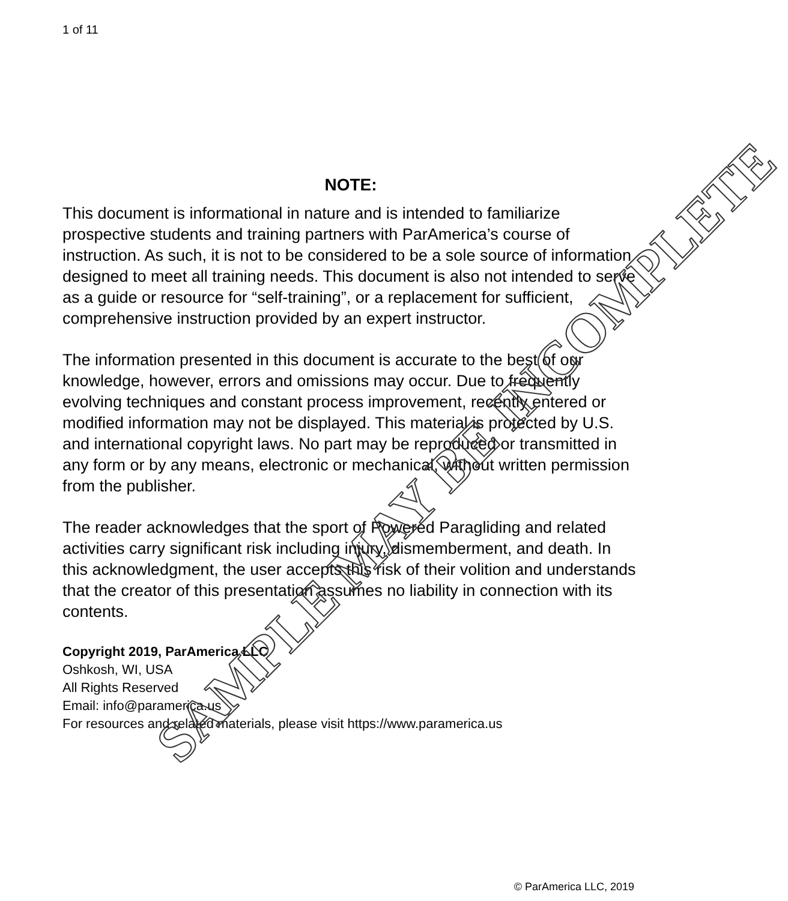1 of 11
NOTE:
This document is informational in nature and is intended to familiarize prospective students and training partners with ParAmerica’s course of instruction. As such, it is not to be considered to be a sole source of information designed to meet all training needs. This document is also not intended to serve as a guide or resource for “self-training”, or a replacement for sufficient, comprehensive instruction provided by an expert instructor.
The information presented in this document is accurate to the best of our knowledge, however, errors and omissions may occur. Due to frequently evolving techniques and constant process improvement, recently entered or modified information may not be displayed. This material is protected by U.S. and international copyright laws. No part may be reproduced or transmitted in any form or by any means, electronic or mechanical, without written permission from the publisher.
The reader acknowledges that the sport of Powered Paragliding and related activities carry significant risk including injury, dismemberment, and death. In this acknowledgment, the user accepts this risk of their volition and understands that the creator of this presentation assumes no liability in connection with its contents.
Copyright 2019, ParAmerica LLC
Oshkosh, WI, USA
All Rights Reserved
Email: info@paramerica.us
For resources and related materials, please visit https://www.paramerica.us
SAMPLE MAY BE INCOMPLETE
© ParAmerica LLC, 2019